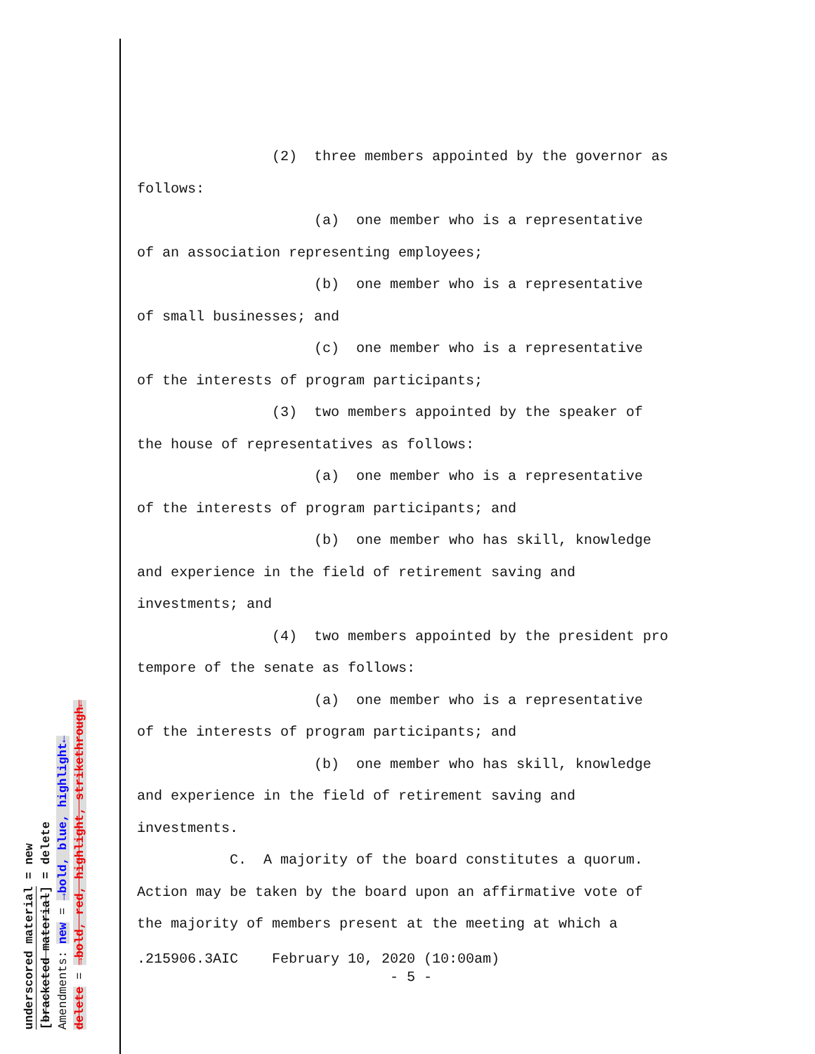(2) three members appointed by the governor as
follows:
(a) one member who is a representative
of an association representing employees;
(b) one member who is a representative
of small businesses; and
(c) one member who is a representative
of the interests of program participants;
(3) two members appointed by the speaker of
the house of representatives as follows:
(a) one member who is a representative
of the interests of program participants; and
(b) one member who has skill, knowledge
and experience in the field of retirement saving and
investments; and
(4) two members appointed by the president pro
tempore of the senate as follows:
(a) one member who is a representative
of the interests of program participants; and
(b) one member who has skill, knowledge
and experience in the field of retirement saving and
investments.
C. A majority of the board constitutes a quorum.
Action may be taken by the board upon an affirmative vote of
the majority of members present at the meeting at which a
.215906.3AIC February 10, 2020 (10:00am) - 5 -
underscored material = new
[bracketed material] = delete
Amendments: new = →bold, blue, highlight←
delete = →bold, red, highlight, strikethrough←